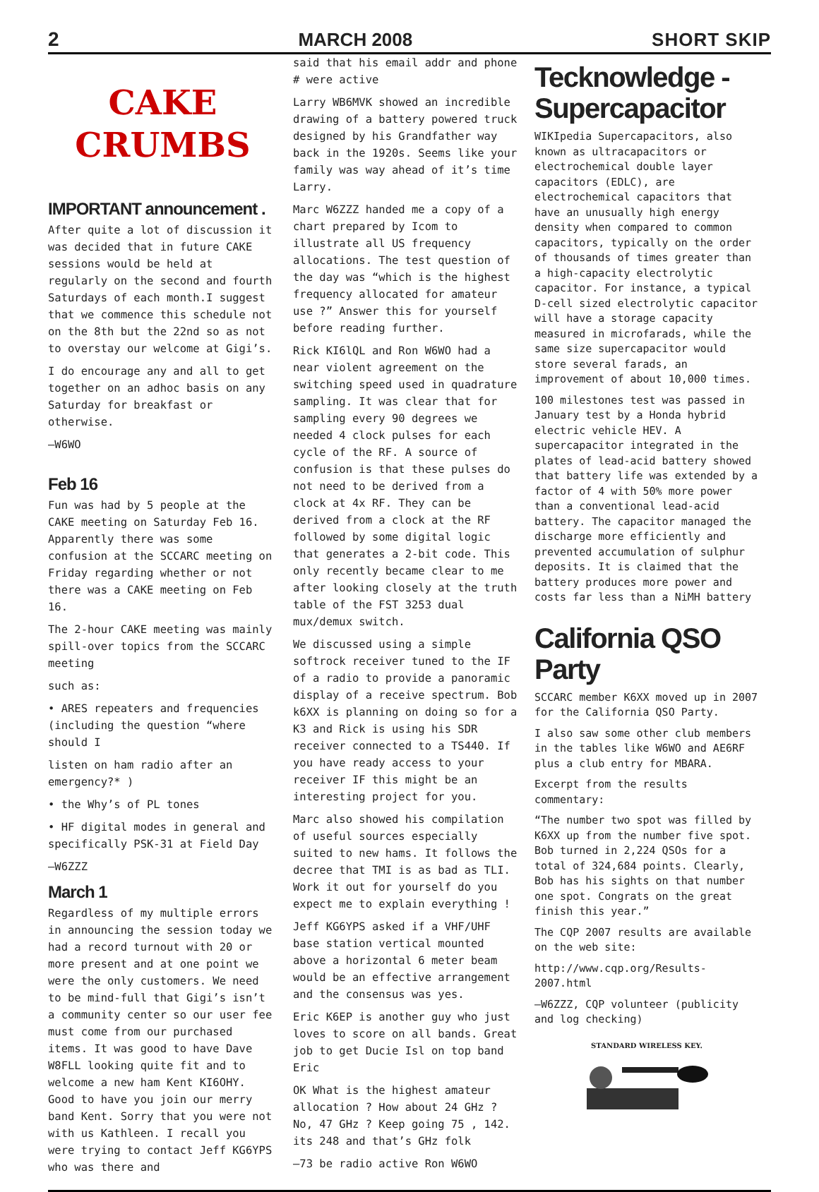2 MARCH 2008 SHORT SKIP
CAKE
CRUMBS
IMPORTANT announcement .
After quite a lot of discussion it was decided that in future CAKE sessions would be held at regularly on the second and fourth Saturdays of each month.I suggest that we commence this schedule not on the 8th but the 22nd so as not to overstay our welcome at Gigi’s.
I do encourage any and all to get together on an adhoc basis on any Saturday for breakfast or otherwise.
—W6WO
Feb 16
Fun was had by 5 people at the CAKE meeting on Saturday Feb 16. Apparently there was some confusion at the SCCARC meeting on Friday regarding whether or not there was a CAKE meeting on Feb 16.
The 2-hour CAKE meeting was mainly spill-over topics from the SCCARC meeting
such as:
• ARES repeaters and frequencies (including the question “where should I
listen on ham radio after an emergency?* )
• the Why’s of PL tones
• HF digital modes in general and specifically PSK-31 at Field Day
—W6ZZZ
March 1
Regardless of my multiple errors in announcing the session today we had a record turnout with 20 or more present and at one point we were the only customers. We need to be mind-full that Gigi’s isn’t a community center so our user fee must come from our purchased items. It was good to have Dave W8FLL looking quite fit and to welcome a new ham Kent KI6OHY. Good to have you join our merry band Kent. Sorry that you were not with us Kathleen. I recall you were trying to contact Jeff KG6YPS who was there and
said that his email addr and phone # were active
Larry WB6MVK showed an incredible drawing of a battery powered truck designed by his Grandfather way back in the 1920s. Seems like your family was way ahead of it’s time Larry.
Marc W6ZZZ handed me a copy of a chart prepared by Icom to illustrate all US frequency allocations. The test question of the day was “which is the highest frequency allocated for amateur use ?” Answer this for yourself before reading further.
Rick KI6lQL and Ron W6WO had a near violent agreement on the switching speed used in quadrature sampling. It was clear that for sampling every 90 degrees we needed 4 clock pulses for each cycle of the RF. A source of confusion is that these pulses do not need to be derived from a clock at 4x RF. They can be derived from a clock at the RF followed by some digital logic that generates a 2-bit code. This only recently became clear to me after looking closely at the truth table of the FST 3253 dual mux/demux switch.
We discussed using a simple softrock receiver tuned to the IF of a radio to provide a panoramic display of a receive spectrum. Bob k6XX is planning on doing so for a K3 and Rick is using his SDR receiver connected to a TS440. If you have ready access to your receiver IF this might be an interesting project for you.
Marc also showed his compilation of useful sources especially suited to new hams. It follows the decree that TMI is as bad as TLI. Work it out for yourself do you expect me to explain everything !
Jeff KG6YPS asked if a VHF/UHF base station vertical mounted above a horizontal 6 meter beam would be an effective arrangement and the consensus was yes.
Eric K6EP is another guy who just loves to score on all bands. Great job to get Ducie Isl on top band Eric
OK What is the highest amateur allocation ? How about 24 GHz ? No, 47 GHz ? Keep going 75 , 142. its 248 and that’s GHz folk
—73 be radio active Ron W6WO
Tecknowledge -Supercapacitor
WIKIpedia Supercapacitors, also known as ultracapacitors or electrochemical double layer capacitors (EDLC), are electrochemical capacitors that have an unusually high energy density when compared to common capacitors, typically on the order of thousands of times greater than a high-capacity electrolytic capacitor. For instance, a typical D-cell sized electrolytic capacitor will have a storage capacity measured in microfarads, while the same size supercapacitor would store several farads, an improvement of about 10,000 times.
100 milestones test was passed in January test by a Honda hybrid electric vehicle HEV. A supercapacitor integrated in the plates of lead-acid battery showed that battery life was extended by a factor of 4 with 50% more power than a conventional lead-acid battery. The capacitor managed the discharge more efficiently and prevented accumulation of sulphur deposits. It is claimed that the battery produces more power and costs far less than a NiMH battery
California QSO Party
SCCARC member K6XX moved up in 2007 for the California QSO Party.
I also saw some other club members in the tables like W6WO and AE6RF plus a club entry for MBARA.
Excerpt from the results commentary:
“The number two spot was filled by K6XX up from the number five spot. Bob turned in 2,224 QSOs for a total of 324,684 points. Clearly, Bob has his sights on that number one spot. Congrats on the great finish this year.”
The CQP 2007 results are available on the web site:
http://www.cqp.org/Results-2007.html
—W6ZZZ, CQP volunteer (publicity and log checking)
STANDARD WIRELESS KEY.